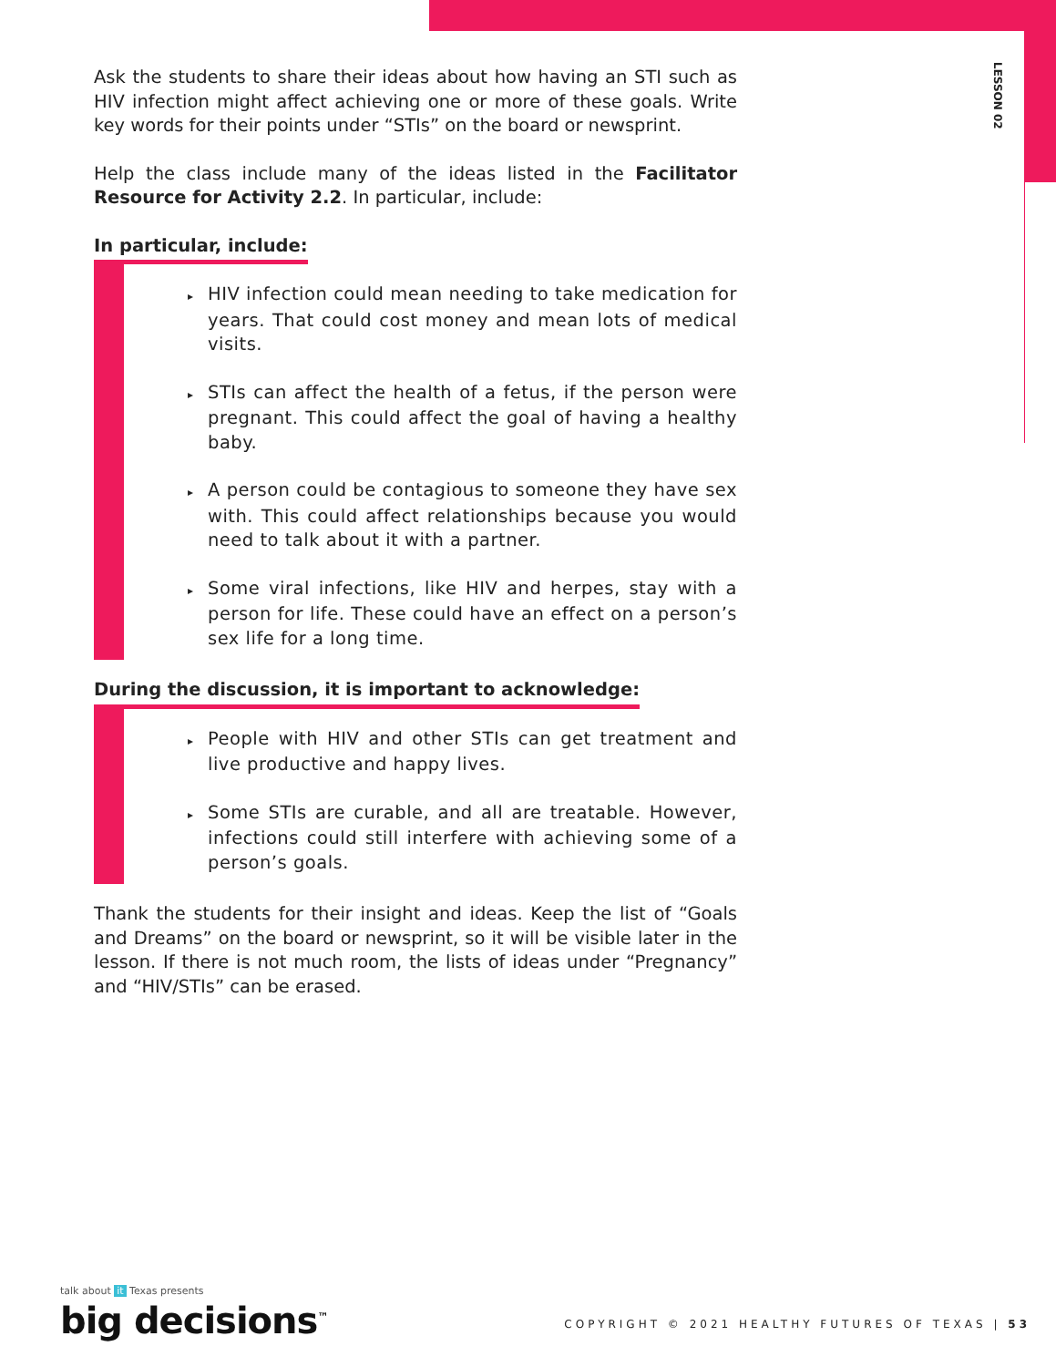LESSON 02
Ask the students to share their ideas about how having an STI such as HIV infection might affect achieving one or more of these goals. Write key words for their points under “STIs” on the board or newsprint.
Help the class include many of the ideas listed in the Facilitator Resource for Activity 2.2. In particular, include:
In particular, include:
▸ HIV infection could mean needing to take medication for years. That could cost money and mean lots of medical visits.
▸ STIs can affect the health of a fetus, if the person were pregnant. This could affect the goal of having a healthy baby.
▸ A person could be contagious to someone they have sex with. This could affect relationships because you would need to talk about it with a partner.
▸ Some viral infections, like HIV and herpes, stay with a person for life. These could have an effect on a person’s sex life for a long time.
During the discussion, it is important to acknowledge:
▸ People with HIV and other STIs can get treatment and live productive and happy lives.
▸ Some STIs are curable, and all are treatable. However, infections could still interfere with achieving some of a person’s goals.
Thank the students for their insight and ideas. Keep the list of “Goals and Dreams” on the board or newsprint, so it will be visible later in the lesson. If there is not much room, the lists of ideas under “Pregnancy” and “HIV/STIs” can be erased.
talk about it Texas presents
big decisions<sup>™</sup>
COPYRIGHT © 2021 HEALTHY FUTURES OF TEXAS | 53